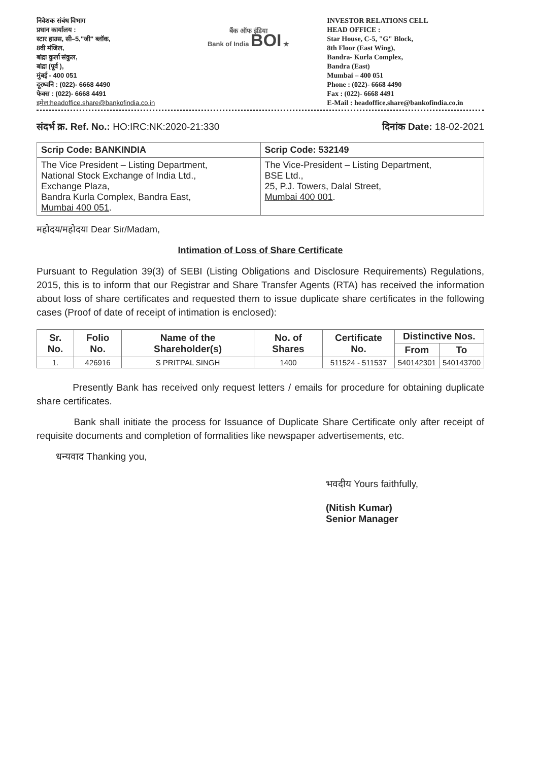निवेशक संबंध विभाग
प्रधान कार्यालय :
स्टार हाउस, सी–5,"जी" ब्लॉक,
8वी मंजिल,
बांद्रा कुर्ला संकुल,
बांद्रा (पूर्व ),
मुंबई - 400 051
दूरध्वनि : (022)- 6668 4490
फेक्स : (022)- 6668 4491
इमेल:headoffice.share@bankofindia.co.in
बैंक ऑफ इंडिया
Bank of India BOI ★
INVESTOR RELATIONS CELL
HEAD OFFICE :
Star House, C-5, "G" Block,
8th Floor (East Wing),
Bandra- Kurla Complex,
Bandra (East)
Mumbai – 400 051
Phone : (022)- 6668 4490
Fax : (022)- 6668 4491
E-Mail : headoffice.share@bankofindia.co.in
संदर्भ क्र. Ref. No.: HO:IRC:NK:2020-21:330
दिनांक Date: 18-02-2021
| Scrip Code: BANKINDIA | Scrip Code: 532149 |
| The Vice President – Listing Department, National Stock Exchange of India Ltd., Exchange Plaza, Bandra Kurla Complex, Bandra East, Mumbai 400 051 . | The Vice-President – Listing Department, BSE Ltd., 25, P.J. Towers, Dalal Street, Mumbai 400 001 . |
महोदय/महोदया Dear Sir/Madam,
Intimation of Loss of Share Certificate
Pursuant to Regulation 39(3) of SEBI (Listing Obligations and Disclosure Requirements) Regulations, 2015, this is to inform that our Registrar and Share Transfer Agents (RTA) has received the information about loss of share certificates and requested them to issue duplicate share certificates in the following cases (Proof of date of receipt of intimation is enclosed):
| Sr. No. | Folio No. | Name of the Shareholder(s) | No. of Shares | Certificate No. | Distinctive Nos. | |
| --- | --- | --- | --- | --- | --- | --- |
| | | | | | From | To |
| 1. | 426916 | S PRITPAL SINGH | 1400 | 511524 - 511537 | 540142301 | 540143700 |
Presently Bank has received only request letters / emails for procedure for obtaining duplicate share certificates.
Bank shall initiate the process for Issuance of Duplicate Share Certificate only after receipt of requisite documents and completion of formalities like newspaper advertisements, etc.
धन्यवाद Thanking you,
भवदीय Yours faithfully,
(Nitish Kumar)
Senior Manager